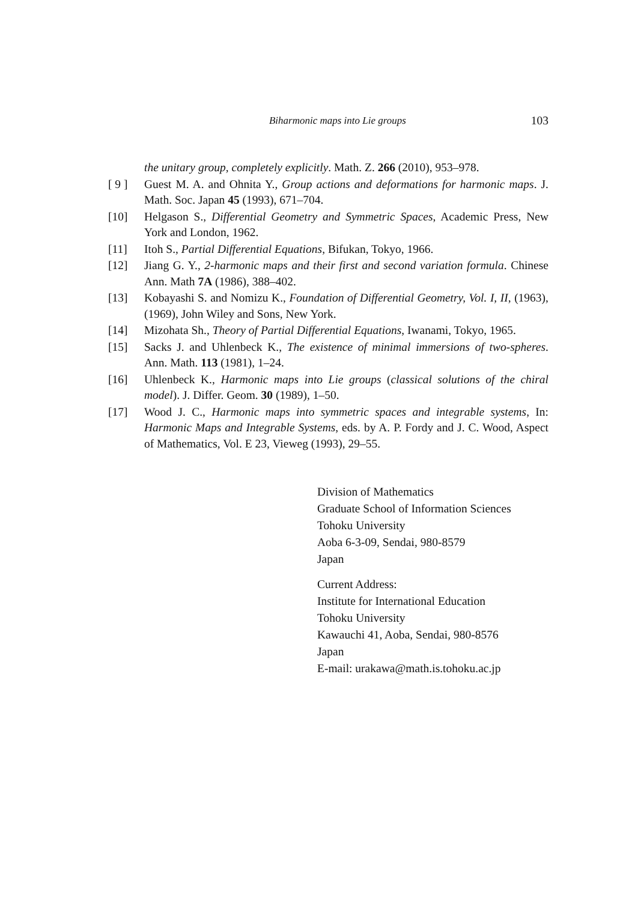Biharmonic maps into Lie groups 103
the unitary group, completely explicitly. Math. Z. 266 (2010), 953–978.
[ 9 ] Guest M. A. and Ohnita Y., Group actions and deformations for harmonic maps. J. Math. Soc. Japan 45 (1993), 671–704.
[10] Helgason S., Differential Geometry and Symmetric Spaces, Academic Press, New York and London, 1962.
[11] Itoh S., Partial Differential Equations, Bifukan, Tokyo, 1966.
[12] Jiang G. Y., 2-harmonic maps and their first and second variation formula. Chinese Ann. Math 7A (1986), 388–402.
[13] Kobayashi S. and Nomizu K., Foundation of Differential Geometry, Vol. I, II, (1963), (1969), John Wiley and Sons, New York.
[14] Mizohata Sh., Theory of Partial Differential Equations, Iwanami, Tokyo, 1965.
[15] Sacks J. and Uhlenbeck K., The existence of minimal immersions of two-spheres. Ann. Math. 113 (1981), 1–24.
[16] Uhlenbeck K., Harmonic maps into Lie groups (classical solutions of the chiral model). J. Differ. Geom. 30 (1989), 1–50.
[17] Wood J. C., Harmonic maps into symmetric spaces and integrable systems, In: Harmonic Maps and Integrable Systems, eds. by A. P. Fordy and J. C. Wood, Aspect of Mathematics, Vol. E 23, Vieweg (1993), 29–55.
Division of Mathematics
Graduate School of Information Sciences
Tohoku University
Aoba 6-3-09, Sendai, 980-8579
Japan
Current Address:
Institute for International Education
Tohoku University
Kawauchi 41, Aoba, Sendai, 980-8576
Japan
E-mail: urakawa@math.is.tohoku.ac.jp